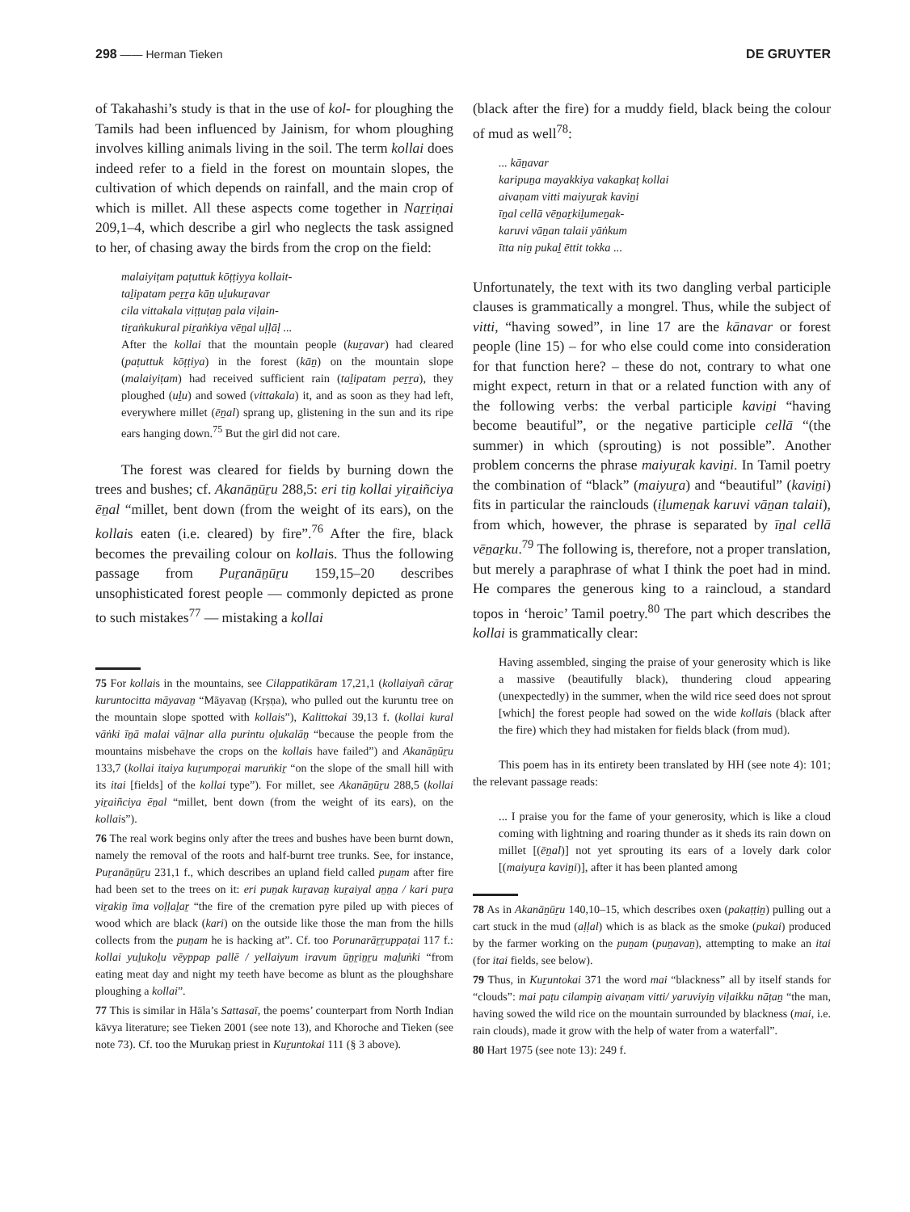298 —— Herman Tieken DE GRUYTER
of Takahashi’s study is that in the use of kol- for ploughing the Tamils had been influenced by Jainism, for whom ploughing involves killing animals living in the soil. The term kollai does indeed refer to a field in the forest on mountain slopes, the cultivation of which depends on rainfall, and the main crop of which is millet. All these aspects come together in Naṟṟiṇai 209,1–4, which describe a girl who neglects the task assigned to her, of chasing away the birds from the crop on the field:
malaiyiṭam paṭuttuk kōṭṭiyya kollait-
taḻipatam peṟṟa kāṉ uḻukuṟavar
cila vittakala viṭṭuṭaṉ pala viḷain-
tiṟaṅkukural piṟaṅkiya vēṉal uḷḷāḷ ...
After the kollai that the mountain people (kuṟavar) had cleared (paṭuttuk kōṭṭiya) in the forest (kāṉ) on the mountain slope (malaiyiṭam) had received sufficient rain (taḻipatam peṟṟa), they ploughed (uḻu) and sowed (vittakala) it, and as soon as they had left, everywhere millet (ēṉal) sprang up, glistening in the sun and its ripe ears hanging down.<sup>75</sup> But the girl did not care.
The forest was cleared for fields by burning down the trees and bushes; cf. Akanāṉūṟu 288,5: eri tiṉ kollai yiṟaiñciya ēṉal “millet, bent down (from the weight of its ears), on the kollais eaten (i.e. cleared) by fire”.<sup>76</sup> After the fire, black becomes the prevailing colour on kollais. Thus the following passage from Puṟanāṉūṟu 159,15–20 describes unsophisticated forest people — commonly depicted as prone to such mistakes<sup>77</sup> — mistaking a kollai
75 For kollais in the mountains, see Cilappatikāram 17,21,1 (kollaiyañ cāraṟ kuruntocitta māyavaṉ “Māyavaṉ (Kṛṣṇa), who pulled out the kuruntu tree on the mountain slope spotted with kollais”), Kalittokai 39,13 f. (kollai kural vāṅki īṉā malai vāḻnar alla purintu oḻukalāṉ “because the people from the mountains misbehave the crops on the kollais have failed”) and Akanāṉūṟu 133,7 (kollai itaiya kuṟumpoṟai maruṅkiṟ “on the slope of the small hill with its itai [fields] of the kollai type”). For millet, see Akanāṉūṟu 288,5 (kollai yiṟaiñciya ēṉal “millet, bent down (from the weight of its ears), on the kollais”).
76 The real work begins only after the trees and bushes have been burnt down, namely the removal of the roots and half-burnt tree trunks. See, for instance, Puṟanāṉūṟu 231,1 f., which describes an upland field called puṉam after fire had been set to the trees on it: eri puṉak kuṟavaṉ kuṟaiyal aṉṉa / kari puṟa viṟakiṉ īma voḷḷaḻaṟ “the fire of the cremation pyre piled up with pieces of wood which are black (kari) on the outside like those the man from the hills collects from the puṉam he is hacking at”. Cf. too Porunarāṟṟuppaṭai 117 f.: kollai yuḻukoḻu vēyppap pallē / yellaiyum iravum ūṉṟiṉṟu maḻuṅki “from eating meat day and night my teeth have become as blunt as the ploughshare ploughing a kollai”.
77 This is similar in Hāla’s Sattasaī, the poems’ counterpart from North Indian kāvya literature; see Tieken 2001 (see note 13), and Khoroche and Tieken (see note 73). Cf. too the Murukaṉ priest in Kuṟuntokai 111 (§ 3 above).
(black after the fire) for a muddy field, black being the colour of mud as well<sup>78</sup>:
... kāṉavar
karipuṉa mayakkiya vakaṉkaṭ kollai
aivaṇam vitti maiyuṟak kaviṉi
īṉal cellā vēṉaṟkiḻumeṉak-
karuvi vāṉan talaii yāṅkum
ītta niṉ pukaḻ ēttit tokka ...
Unfortunately, the text with its two dangling verbal participle clauses is grammatically a mongrel. Thus, while the subject of vitti, “having sowed”, in line 17 are the kānavar or forest people (line 15) – for who else could come into consideration for that function here? – these do not, contrary to what one might expect, return in that or a related function with any of the following verbs: the verbal participle kaviṉi “having become beautiful”, or the negative participle cellā “(the summer) in which (sprouting) is not possible”. Another problem concerns the phrase maiyuṟak kaviṉi. In Tamil poetry the combination of “black” (maiyuṟa) and “beautiful” (kaviṉi) fits in particular the rainclouds (iḻumeṉak karuvi vāṉan talaii), from which, however, the phrase is separated by īṉal cellā vēṉaṟku.<sup>79</sup> The following is, therefore, not a proper translation, but merely a paraphrase of what I think the poet had in mind. He compares the generous king to a raincloud, a standard topos in ‘heroic’ Tamil poetry.<sup>80</sup> The part which describes the kollai is grammatically clear:
Having assembled, singing the praise of your generosity which is like a massive (beautifully black), thundering cloud appearing (unexpectedly) in the summer, when the wild rice seed does not sprout [which] the forest people had sowed on the wide kollais (black after the fire) which they had mistaken for fields black (from mud).
This poem has in its entirety been translated by HH (see note 4): 101; the relevant passage reads:
... I praise you for the fame of your generosity, which is like a cloud coming with lightning and roaring thunder as it sheds its rain down on millet [(ēṉal)] not yet sprouting its ears of a lovely dark color [(maiyuṟa kaviṉi)], after it has been planted among
78 As in Akanāṉūṟu 140,10–15, which describes oxen (pakaṭṭiṉ) pulling out a cart stuck in the mud (aḷḷal) which is as black as the smoke (pukai) produced by the farmer working on the puṉam (puṉavaṉ), attempting to make an itai (for itai fields, see below).
79 Thus, in Kuṟuntokai 371 the word mai “blackness” all by itself stands for “clouds”: mai paṭu cilampiṉ aivaṇam vitti/ yaruviyiṉ viḷaikku nāṭaṉ “the man, having sowed the wild rice on the mountain surrounded by blackness (mai, i.e. rain clouds), made it grow with the help of water from a waterfall”.
80 Hart 1975 (see note 13): 249 f.